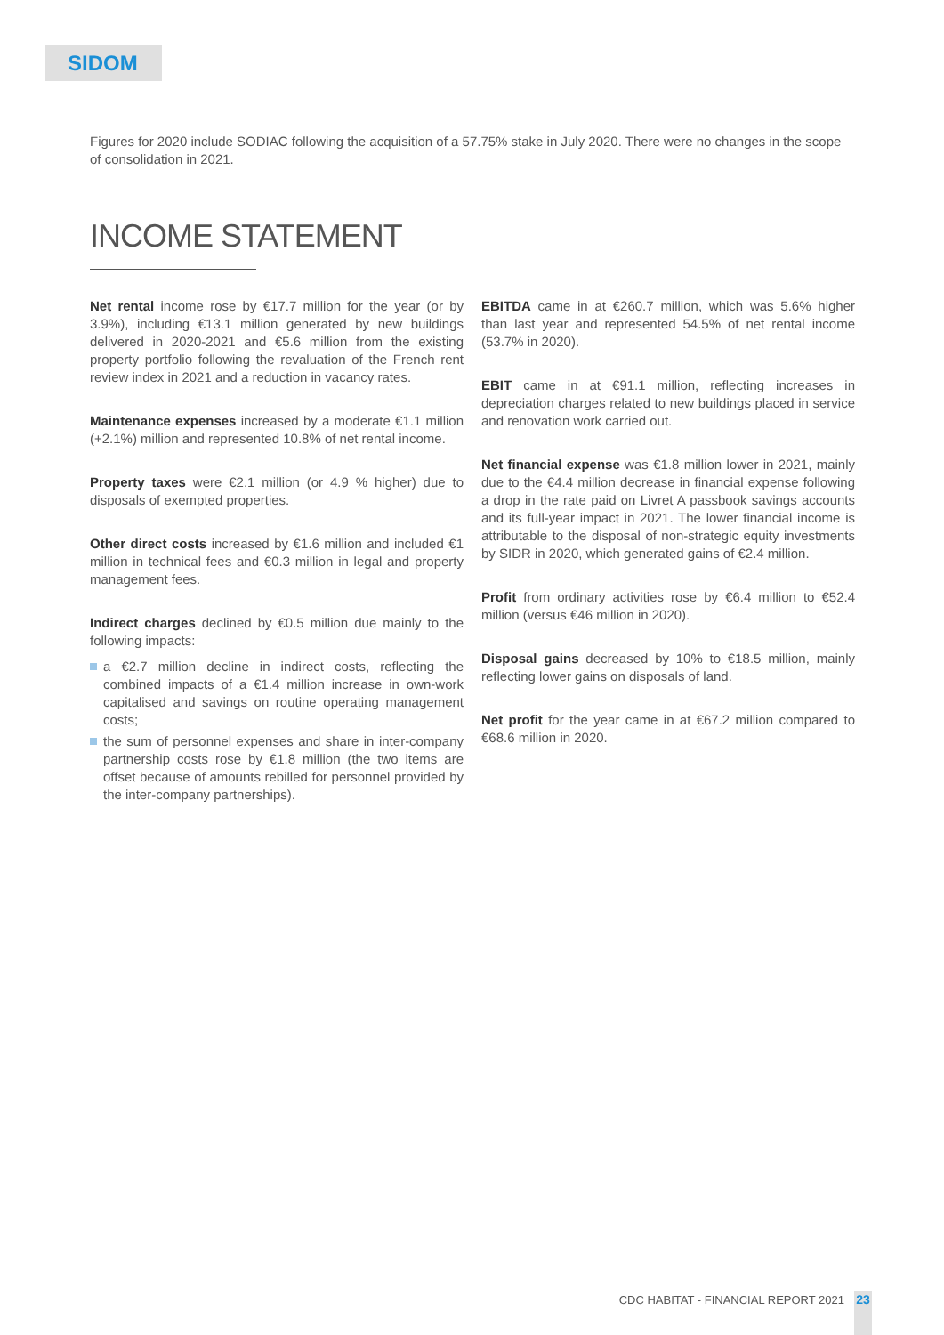SIDOM
Figures for 2020 include SODIAC following the acquisition of a 57.75% stake in July 2020. There were no changes in the scope of consolidation in 2021.
INCOME STATEMENT
Net rental income rose by €17.7 million for the year (or by 3.9%), including €13.1 million generated by new buildings delivered in 2020-2021 and €5.6 million from the existing property portfolio following the revaluation of the French rent review index in 2021 and a reduction in vacancy rates.
Maintenance expenses increased by a moderate €1.1 million (+2.1%) million and represented 10.8% of net rental income.
Property taxes were €2.1 million (or 4.9 % higher) due to disposals of exempted properties.
Other direct costs increased by €1.6 million and included €1 million in technical fees and €0.3 million in legal and property management fees.
Indirect charges declined by €0.5 million due mainly to the following impacts:
a €2.7 million decline in indirect costs, reflecting the combined impacts of a €1.4 million increase in own-work capitalised and savings on routine operating management costs;
the sum of personnel expenses and share in inter-company partnership costs rose by €1.8 million (the two items are offset because of amounts rebilled for personnel provided by the inter-company partnerships).
EBITDA came in at €260.7 million, which was 5.6% higher than last year and represented 54.5% of net rental income (53.7% in 2020).
EBIT came in at €91.1 million, reflecting increases in depreciation charges related to new buildings placed in service and renovation work carried out.
Net financial expense was €1.8 million lower in 2021, mainly due to the €4.4 million decrease in financial expense following a drop in the rate paid on Livret A passbook savings accounts and its full-year impact in 2021. The lower financial income is attributable to the disposal of non-strategic equity investments by SIDR in 2020, which generated gains of €2.4 million.
Profit from ordinary activities rose by €6.4 million to €52.4 million (versus €46 million in 2020).
Disposal gains decreased by 10% to €18.5 million, mainly reflecting lower gains on disposals of land.
Net profit for the year came in at €67.2 million compared to €68.6 million in 2020.
CDC HABITAT - FINANCIAL REPORT 2021
23